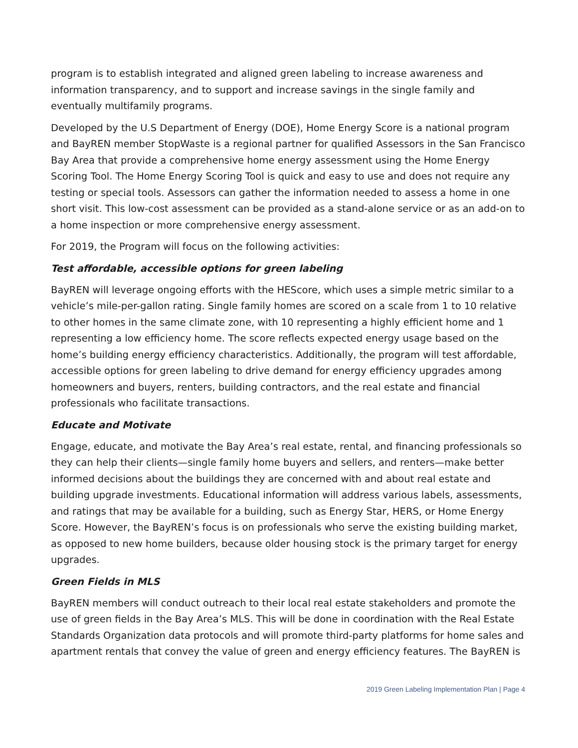program is to establish integrated and aligned green labeling to increase awareness and information transparency, and to support and increase savings in the single family and eventually multifamily programs.
Developed by the U.S Department of Energy (DOE), Home Energy Score is a national program and BayREN member StopWaste is a regional partner for qualified Assessors in the San Francisco Bay Area that provide a comprehensive home energy assessment using the Home Energy Scoring Tool. The Home Energy Scoring Tool is quick and easy to use and does not require any testing or special tools. Assessors can gather the information needed to assess a home in one short visit. This low-cost assessment can be provided as a stand-alone service or as an add-on to a home inspection or more comprehensive energy assessment.
For 2019, the Program will focus on the following activities:
Test affordable, accessible options for green labeling
BayREN will leverage ongoing efforts with the HEScore, which uses a simple metric similar to a vehicle’s mile-per-gallon rating. Single family homes are scored on a scale from 1 to 10 relative to other homes in the same climate zone, with 10 representing a highly efficient home and 1 representing a low efficiency home. The score reflects expected energy usage based on the home’s building energy efficiency characteristics. Additionally, the program will test affordable, accessible options for green labeling to drive demand for energy efficiency upgrades among homeowners and buyers, renters, building contractors, and the real estate and financial professionals who facilitate transactions.
Educate and Motivate
Engage, educate, and motivate the Bay Area’s real estate, rental, and financing professionals so they can help their clients—single family home buyers and sellers, and renters—make better informed decisions about the buildings they are concerned with and about real estate and building upgrade investments. Educational information will address various labels, assessments, and ratings that may be available for a building, such as Energy Star, HERS, or Home Energy Score. However, the BayREN’s focus is on professionals who serve the existing building market, as opposed to new home builders, because older housing stock is the primary target for energy upgrades.
Green Fields in MLS
BayREN members will conduct outreach to their local real estate stakeholders and promote the use of green fields in the Bay Area’s MLS. This will be done in coordination with the Real Estate Standards Organization data protocols and will promote third-party platforms for home sales and apartment rentals that convey the value of green and energy efficiency features. The BayREN is
2019 Green Labeling Implementation Plan | Page 4